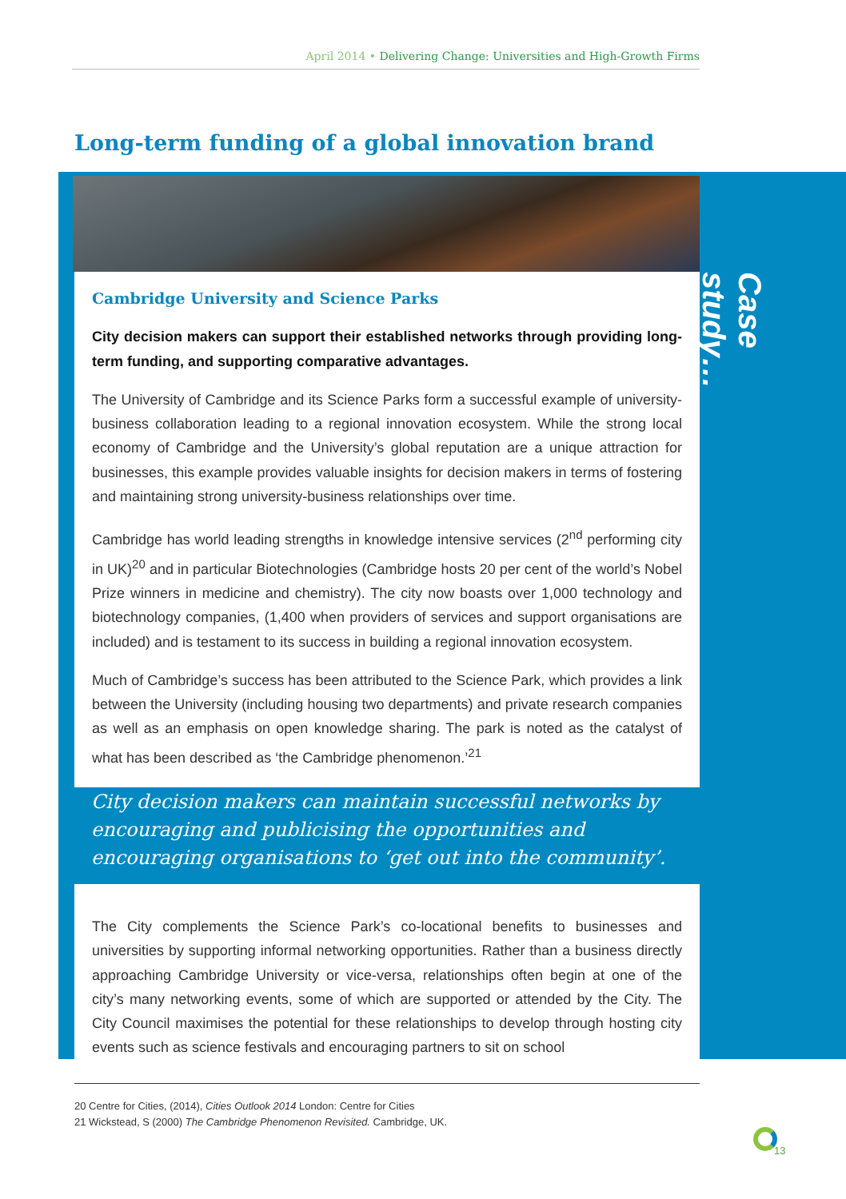April 2014 • Delivering Change: Universities and High-Growth Firms
Long-term funding of a global innovation brand
Cambridge University and Science Parks
City decision makers can support their established networks through providing long-term funding, and supporting comparative advantages.
The University of Cambridge and its Science Parks form a successful example of university-business collaboration leading to a regional innovation ecosystem. While the strong local economy of Cambridge and the University’s global reputation are a unique attraction for businesses, this example provides valuable insights for decision makers in terms of fostering and maintaining strong university-business relationships over time.
Cambridge has world leading strengths in knowledge intensive services (2<sup>nd</sup> performing city in UK)<sup>20</sup> and in particular Biotechnologies (Cambridge hosts 20 per cent of the world’s Nobel Prize winners in medicine and chemistry). The city now boasts over 1,000 technology and biotechnology companies, (1,400 when providers of services and support organisations are included) and is testament to its success in building a regional innovation ecosystem.
Much of Cambridge’s success has been attributed to the Science Park, which provides a link between the University (including housing two departments) and private research companies as well as an emphasis on open knowledge sharing. The park is noted as the catalyst of what has been described as ‘the Cambridge phenomenon.’<sup>21</sup>
Case study…
City decision makers can maintain successful networks by encouraging and publicising the opportunities and encouraging organisations to ‘get out into the community’.
The City complements the Science Park’s co-locational benefits to businesses and universities by supporting informal networking opportunities. Rather than a business directly approaching Cambridge University or vice-versa, relationships often begin at one of the city’s many networking events, some of which are supported or attended by the City. The City Council maximises the potential for these relationships to develop through hosting city events such as science festivals and encouraging partners to sit on school
20 Centre for Cities, (2014), Cities Outlook 2014 London: Centre for Cities
21 Wickstead, S (2000) The Cambridge Phenomenon Revisited. Cambridge, UK.
13